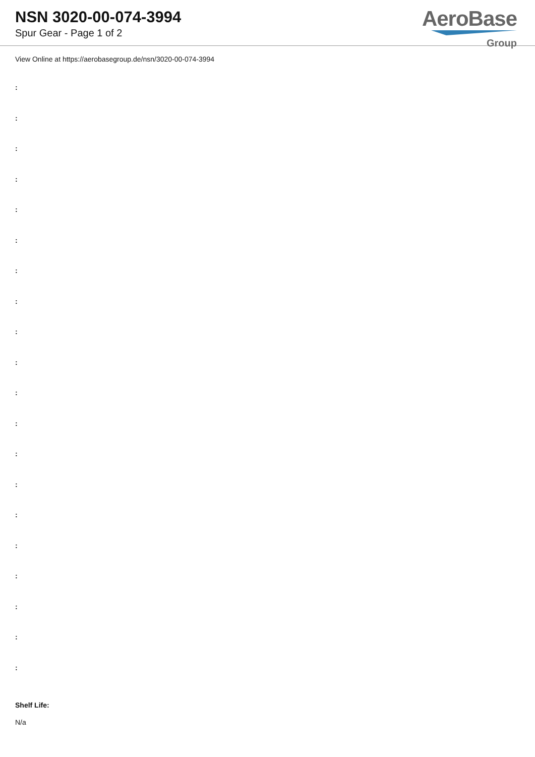NSN 3020-00-074-3994
Spur Gear - Page 1 of 2
AeroBase
Group
View Online at https://aerobasegroup.de/nsn/3020-00-074-3994
:
:
:
:
:
:
:
:
:
:
:
:
:
:
:
:
:
:
:
:
Shelf Life:
N/a